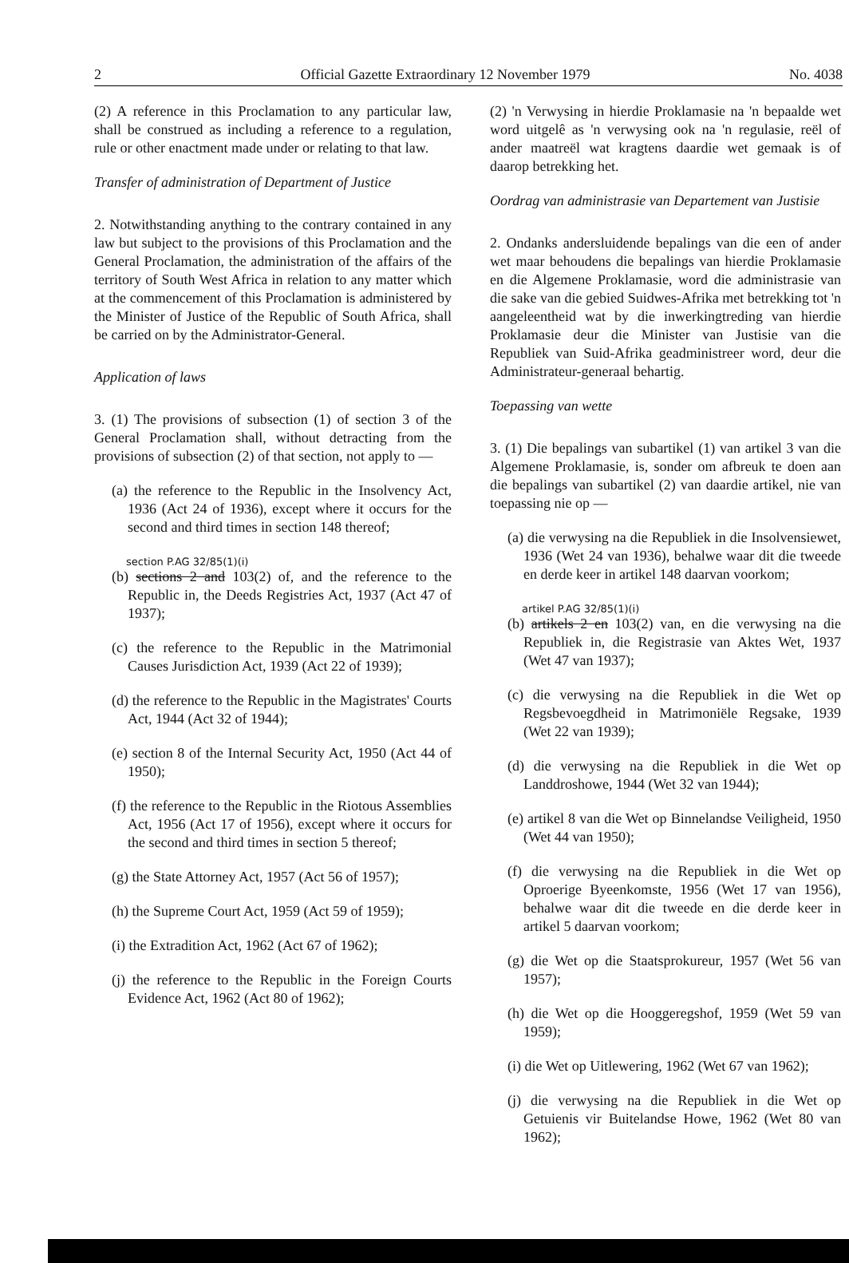2 Official Gazette Extraordinary 12 November 1979 No. 4038
(2) A reference in this Proclamation to any particular law, shall be construed as including a reference to a regulation, rule or other enactment made under or relating to that law.
Transfer of administration of Department of Justice
2. Notwithstanding anything to the contrary contained in any law but subject to the provisions of this Proclamation and the General Proclamation, the administration of the affairs of the territory of South West Africa in relation to any matter which at the commencement of this Proclamation is administered by the Minister of Justice of the Republic of South Africa, shall be carried on by the Administrator-General.
Application of laws
3. (1) The provisions of subsection (1) of section 3 of the General Proclamation shall, without detracting from the provisions of subsection (2) of that section, not apply to —
(a) the reference to the Republic in the Insolvency Act, 1936 (Act 24 of 1936), except where it occurs for the second and third times in section 148 thereof;
section P.AG 32/85(1)(i)
(b) sections 2 and 103(2) of, and the reference to the Republic in, the Deeds Registries Act, 1937 (Act 47 of 1937);
(c) the reference to the Republic in the Matrimonial Causes Jurisdiction Act, 1939 (Act 22 of 1939);
(d) the reference to the Republic in the Magistrates' Courts Act, 1944 (Act 32 of 1944);
(e) section 8 of the Internal Security Act, 1950 (Act 44 of 1950);
(f) the reference to the Republic in the Riotous Assemblies Act, 1956 (Act 17 of 1956), except where it occurs for the second and third times in section 5 thereof;
(g) the State Attorney Act, 1957 (Act 56 of 1957);
(h) the Supreme Court Act, 1959 (Act 59 of 1959);
(i) the Extradition Act, 1962 (Act 67 of 1962);
(j) the reference to the Republic in the Foreign Courts Evidence Act, 1962 (Act 80 of 1962);
(2) 'n Verwysing in hierdie Proklamasie na 'n bepaalde wet word uitgelê as 'n verwysing ook na 'n regulasie, reël of ander maatreël wat kragtens daardie wet gemaak is of daarop betrekking het.
Oordrag van administrasie van Departement van Justisie
2. Ondanks andersluidende bepalings van die een of ander wet maar behoudens die bepalings van hierdie Proklamasie en die Algemene Proklamasie, word die administrasie van die sake van die gebied Suidwes-Afrika met betrekking tot 'n aangeleentheid wat by die inwerkingtreding van hierdie Proklamasie deur die Minister van Justisie van die Republiek van Suid-Afrika geadministreer word, deur die Administrateur-generaal behartig.
Toepassing van wette
3. (1) Die bepalings van subartikel (1) van artikel 3 van die Algemene Proklamasie, is, sonder om afbreuk te doen aan die bepalings van subartikel (2) van daardie artikel, nie van toepassing nie op —
(a) die verwysing na die Republiek in die Insolvensiewet, 1936 (Wet 24 van 1936), behalwe waar dit die tweede en derde keer in artikel 148 daarvan voorkom;
artikel P.AG 32/85(1)(i)
(b) artikels 2 en 103(2) van, en die verwysing na die Republiek in, die Registrasie van Aktes Wet, 1937 (Wet 47 van 1937);
(c) die verwysing na die Republiek in die Wet op Regsbevoegdheid in Matrimoniële Regsake, 1939 (Wet 22 van 1939);
(d) die verwysing na die Republiek in die Wet op Landdroshowe, 1944 (Wet 32 van 1944);
(e) artikel 8 van die Wet op Binnelandse Veiligheid, 1950 (Wet 44 van 1950);
(f) die verwysing na die Republiek in die Wet op Oproerige Byeenkomste, 1956 (Wet 17 van 1956), behalwe waar dit die tweede en die derde keer in artikel 5 daarvan voorkom;
(g) die Wet op die Staatsprokureur, 1957 (Wet 56 van 1957);
(h) die Wet op die Hooggeregshof, 1959 (Wet 59 van 1959);
(i) die Wet op Uitlewering, 1962 (Wet 67 van 1962);
(j) die verwysing na die Republiek in die Wet op Getuienis vir Buitelandse Howe, 1962 (Wet 80 van 1962);